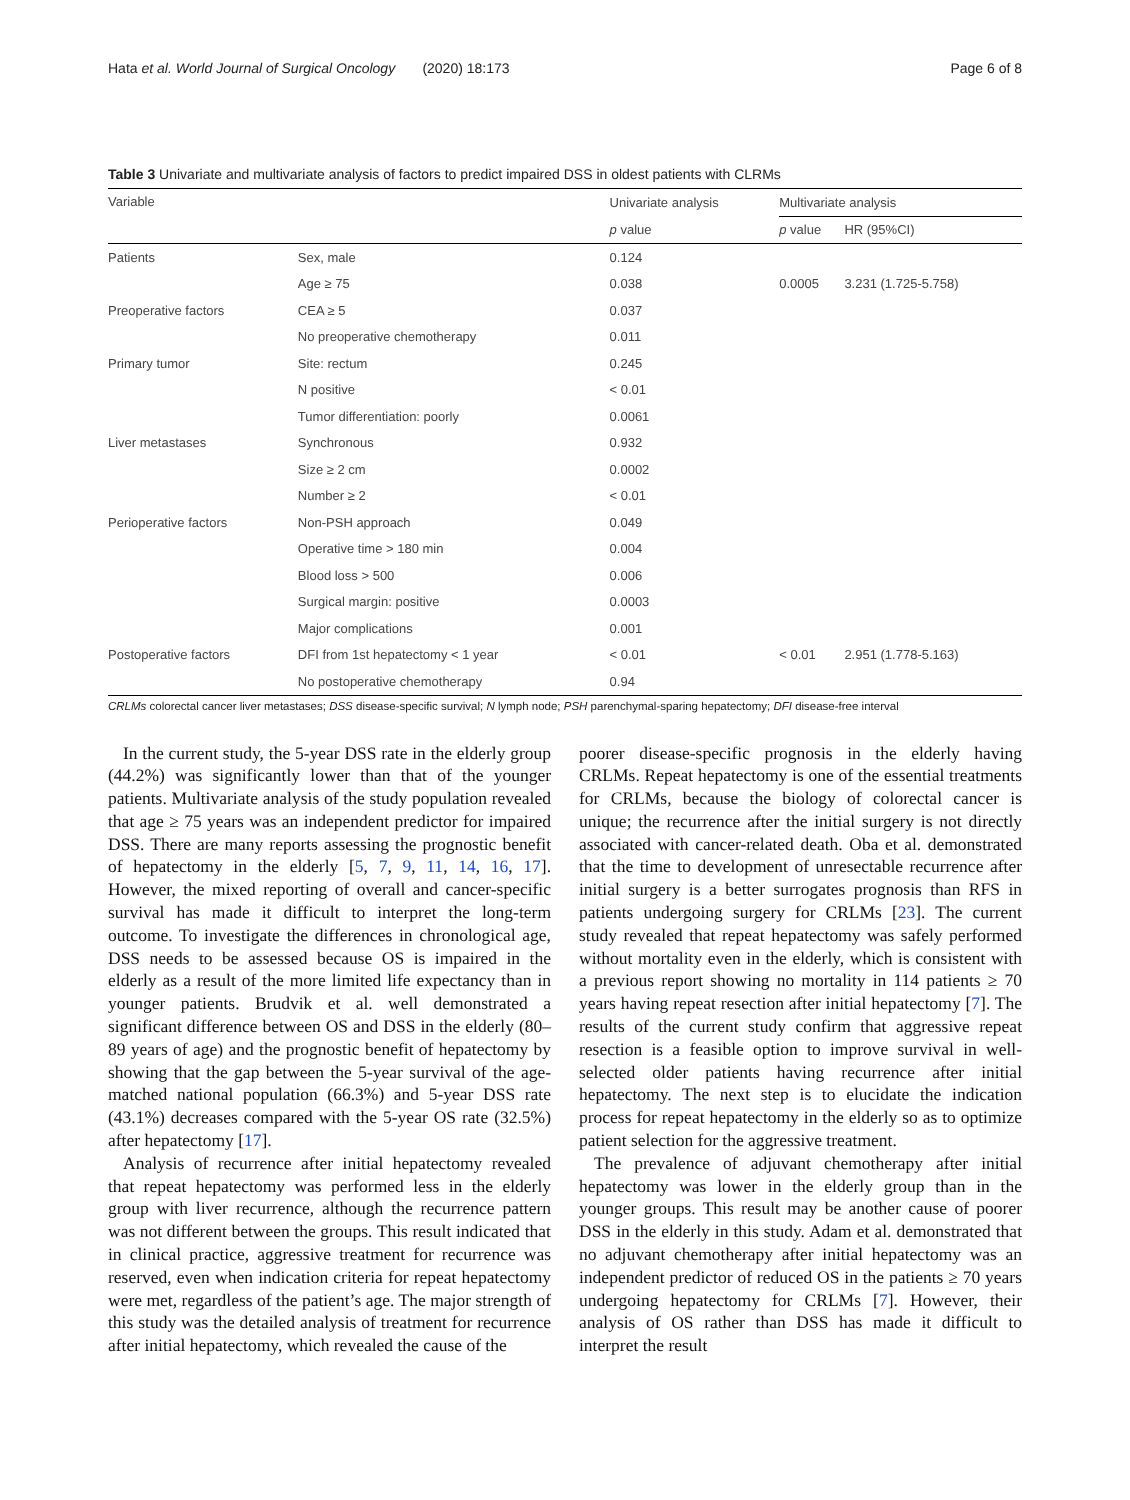Hata et al. World Journal of Surgical Oncology (2020) 18:173 Page 6 of 8
Table 3 Univariate and multivariate analysis of factors to predict impaired DSS in oldest patients with CLRMs
| Variable | | Univariate analysis | Multivariate analysis | |
| --- | --- | --- | --- | --- |
| | | p value | p value | HR (95%CI) |
| Patients | Sex, male | 0.124 | | |
| | Age ≥ 75 | 0.038 | 0.0005 | 3.231 (1.725-5.758) |
| Preoperative factors | CEA ≥ 5 | 0.037 | | |
| | No preoperative chemotherapy | 0.011 | | |
| Primary tumor | Site: rectum | 0.245 | | |
| | N positive | < 0.01 | | |
| | Tumor differentiation: poorly | 0.0061 | | |
| Liver metastases | Synchronous | 0.932 | | |
| | Size ≥ 2 cm | 0.0002 | | |
| | Number ≥ 2 | < 0.01 | | |
| Perioperative factors | Non-PSH approach | 0.049 | | |
| | Operative time > 180 min | 0.004 | | |
| | Blood loss > 500 | 0.006 | | |
| | Surgical margin: positive | 0.0003 | | |
| | Major complications | 0.001 | | |
| Postoperative factors | DFI from 1st hepatectomy < 1 year | < 0.01 | < 0.01 | 2.951 (1.778-5.163) |
| | No postoperative chemotherapy | 0.94 | | |
CRLMs colorectal cancer liver metastases; DSS disease-specific survival; N lymph node; PSH parenchymal-sparing hepatectomy; DFI disease-free interval
In the current study, the 5-year DSS rate in the elderly group (44.2%) was significantly lower than that of the younger patients. Multivariate analysis of the study population revealed that age ≥ 75 years was an independent predictor for impaired DSS. There are many reports assessing the prognostic benefit of hepatectomy in the elderly [5, 7, 9, 11, 14, 16, 17]. However, the mixed reporting of overall and cancer-specific survival has made it difficult to interpret the long-term outcome. To investigate the differences in chronological age, DSS needs to be assessed because OS is impaired in the elderly as a result of the more limited life expectancy than in younger patients. Brudvik et al. well demonstrated a significant difference between OS and DSS in the elderly (80–89 years of age) and the prognostic benefit of hepatectomy by showing that the gap between the 5-year survival of the age-matched national population (66.3%) and 5-year DSS rate (43.1%) decreases compared with the 5-year OS rate (32.5%) after hepatectomy [17].
Analysis of recurrence after initial hepatectomy revealed that repeat hepatectomy was performed less in the elderly group with liver recurrence, although the recurrence pattern was not different between the groups. This result indicated that in clinical practice, aggressive treatment for recurrence was reserved, even when indication criteria for repeat hepatectomy were met, regardless of the patient’s age. The major strength of this study was the detailed analysis of treatment for recurrence after initial hepatectomy, which revealed the cause of the
poorer disease-specific prognosis in the elderly having CRLMs. Repeat hepatectomy is one of the essential treatments for CRLMs, because the biology of colorectal cancer is unique; the recurrence after the initial surgery is not directly associated with cancer-related death. Oba et al. demonstrated that the time to development of unresectable recurrence after initial surgery is a better surrogates prognosis than RFS in patients undergoing surgery for CRLMs [23]. The current study revealed that repeat hepatectomy was safely performed without mortality even in the elderly, which is consistent with a previous report showing no mortality in 114 patients ≥ 70 years having repeat resection after initial hepatectomy [7]. The results of the current study confirm that aggressive repeat resection is a feasible option to improve survival in well-selected older patients having recurrence after initial hepatectomy. The next step is to elucidate the indication process for repeat hepatectomy in the elderly so as to optimize patient selection for the aggressive treatment.
The prevalence of adjuvant chemotherapy after initial hepatectomy was lower in the elderly group than in the younger groups. This result may be another cause of poorer DSS in the elderly in this study. Adam et al. demonstrated that no adjuvant chemotherapy after initial hepatectomy was an independent predictor of reduced OS in the patients ≥ 70 years undergoing hepatectomy for CRLMs [7]. However, their analysis of OS rather than DSS has made it difficult to interpret the result